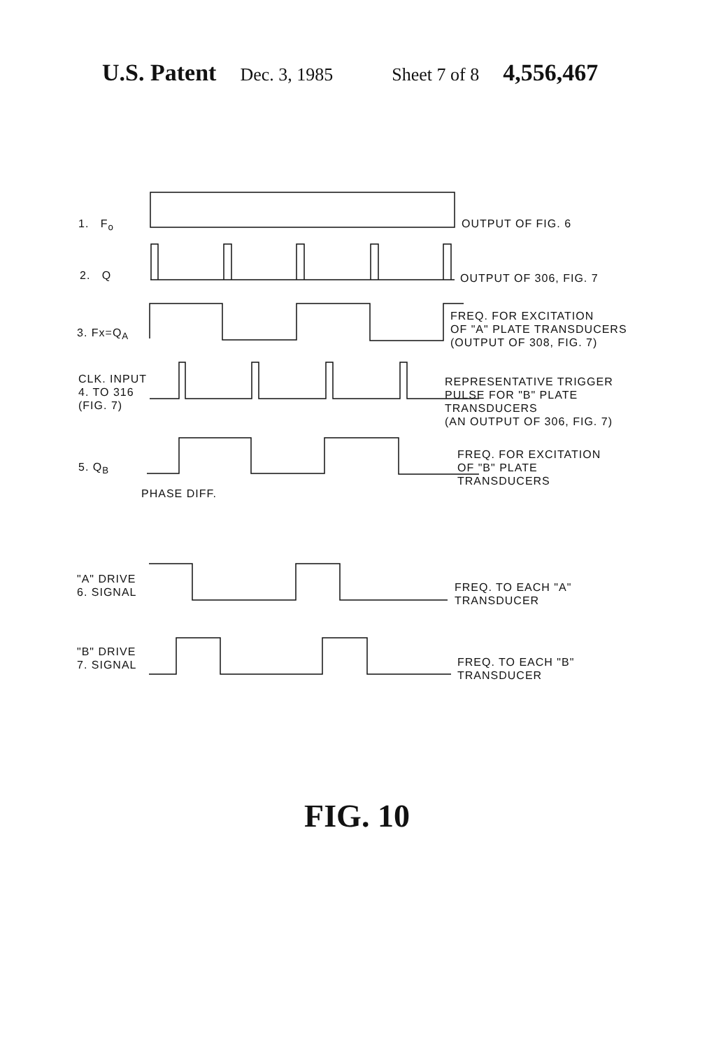U.S. Patent Dec. 3, 1985 Sheet 7 of 8 4,556,467
1. F<sub>o</sub> OUTPUT OF FIG. 6
2. Q OUTPUT OF 306, FIG. 7
3. Fx=Q<sub>A</sub>
FREQ. FOR EXCITATION
OF "A" PLATE TRANSDUCERS
(OUTPUT OF 308, FIG. 7)
CLK. INPUT
4. TO 316
(FIG. 7)
REPRESENTATIVE TRIGGER
PULSE FOR "B" PLATE
TRANSDUCERS
(AN OUTPUT OF 306, FIG. 7)
5. Q<sub>B</sub>
PHASE DIFF.
FREQ. FOR EXCITATION
OF "B" PLATE
TRANSDUCERS
"A" DRIVE
6. SIGNAL
FREQ. TO EACH "A"
TRANSDUCER
"B" DRIVE
7. SIGNAL
FREQ. TO EACH "B"
TRANSDUCER
FIG. 10